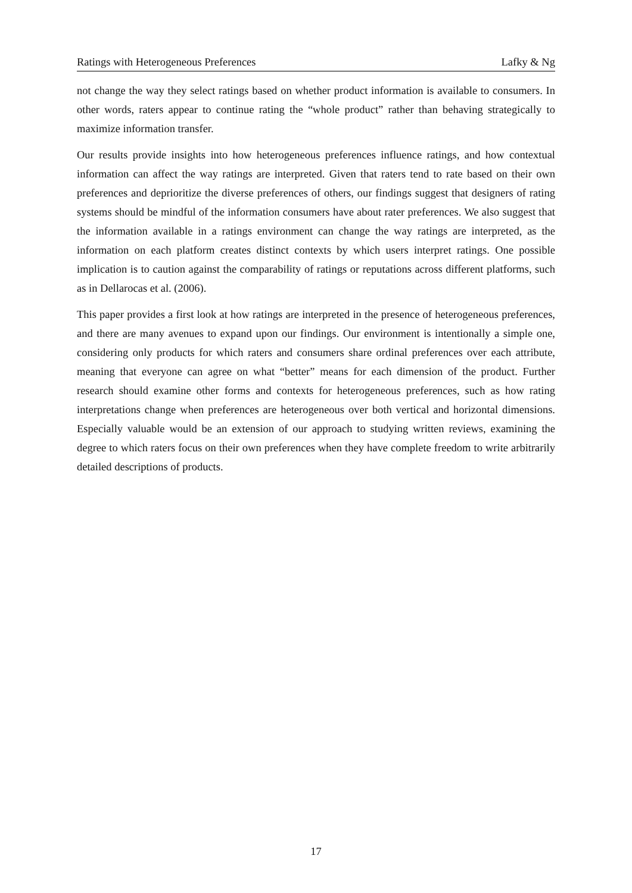Ratings with Heterogeneous Preferences Lafky & Ng
not change the way they select ratings based on whether product information is available to consumers. In other words, raters appear to continue rating the “whole product” rather than behaving strategically to maximize information transfer.
Our results provide insights into how heterogeneous preferences influence ratings, and how contextual information can affect the way ratings are interpreted. Given that raters tend to rate based on their own preferences and deprioritize the diverse preferences of others, our findings suggest that designers of rating systems should be mindful of the information consumers have about rater preferences. We also suggest that the information available in a ratings environment can change the way ratings are interpreted, as the information on each platform creates distinct contexts by which users interpret ratings. One possible implication is to caution against the comparability of ratings or reputations across different platforms, such as in Dellarocas et al. (2006).
This paper provides a first look at how ratings are interpreted in the presence of heterogeneous preferences, and there are many avenues to expand upon our findings. Our environment is intentionally a simple one, considering only products for which raters and consumers share ordinal preferences over each attribute, meaning that everyone can agree on what “better” means for each dimension of the product. Further research should examine other forms and contexts for heterogeneous preferences, such as how rating interpretations change when preferences are heterogeneous over both vertical and horizontal dimensions. Especially valuable would be an extension of our approach to studying written reviews, examining the degree to which raters focus on their own preferences when they have complete freedom to write arbitrarily detailed descriptions of products.
17